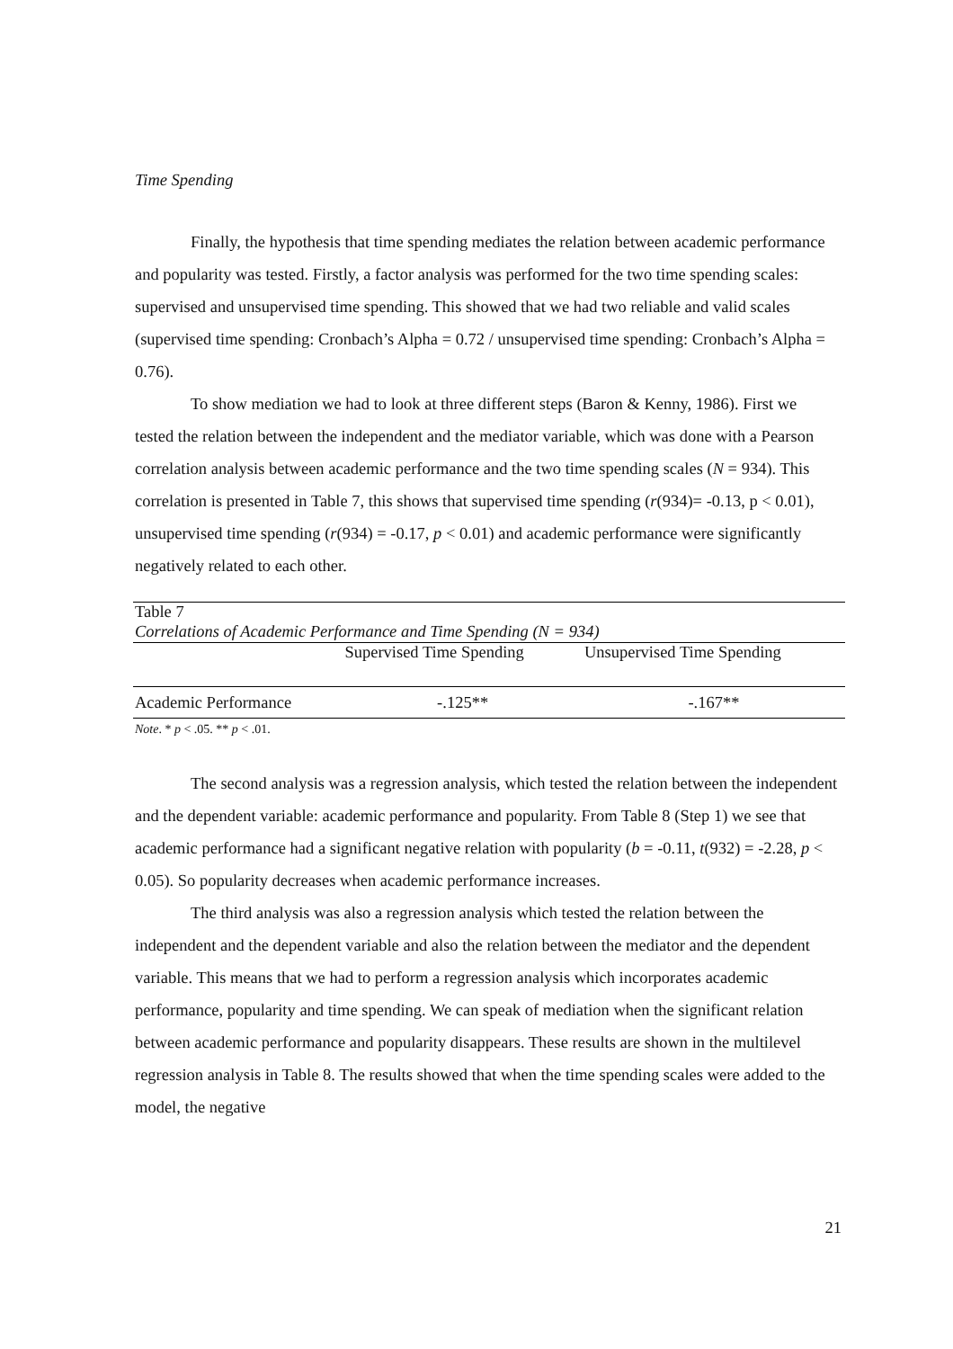Time Spending
Finally, the hypothesis that time spending mediates the relation between academic performance and popularity was tested. Firstly, a factor analysis was performed for the two time spending scales: supervised and unsupervised time spending. This showed that we had two reliable and valid scales (supervised time spending: Cronbach’s Alpha = 0.72 / unsupervised time spending: Cronbach’s Alpha = 0.76).
To show mediation we had to look at three different steps (Baron & Kenny, 1986). First we tested the relation between the independent and the mediator variable, which was done with a Pearson correlation analysis between academic performance and the two time spending scales (N = 934). This correlation is presented in Table 7, this shows that supervised time spending (r(934)= -0.13, p < 0.01), unsupervised time spending (r(934) = -0.17, p < 0.01) and academic performance were significantly negatively related to each other.
| Table 7 | | |
| Correlations of Academic Performance and Time Spending (N = 934) | | |
| | Supervised Time Spending | Unsupervised Time Spending |
| Academic Performance | -.125** | -.167** |
| Note . * p < .05. ** p < .01. | | |
The second analysis was a regression analysis, which tested the relation between the independent and the dependent variable: academic performance and popularity. From Table 8 (Step 1) we see that academic performance had a significant negative relation with popularity (b = -0.11, t(932) = -2.28, p < 0.05). So popularity decreases when academic performance increases.
The third analysis was also a regression analysis which tested the relation between the independent and the dependent variable and also the relation between the mediator and the dependent variable. This means that we had to perform a regression analysis which incorporates academic performance, popularity and time spending. We can speak of mediation when the significant relation between academic performance and popularity disappears. These results are shown in the multilevel regression analysis in Table 8. The results showed that when the time spending scales were added to the model, the negative
21